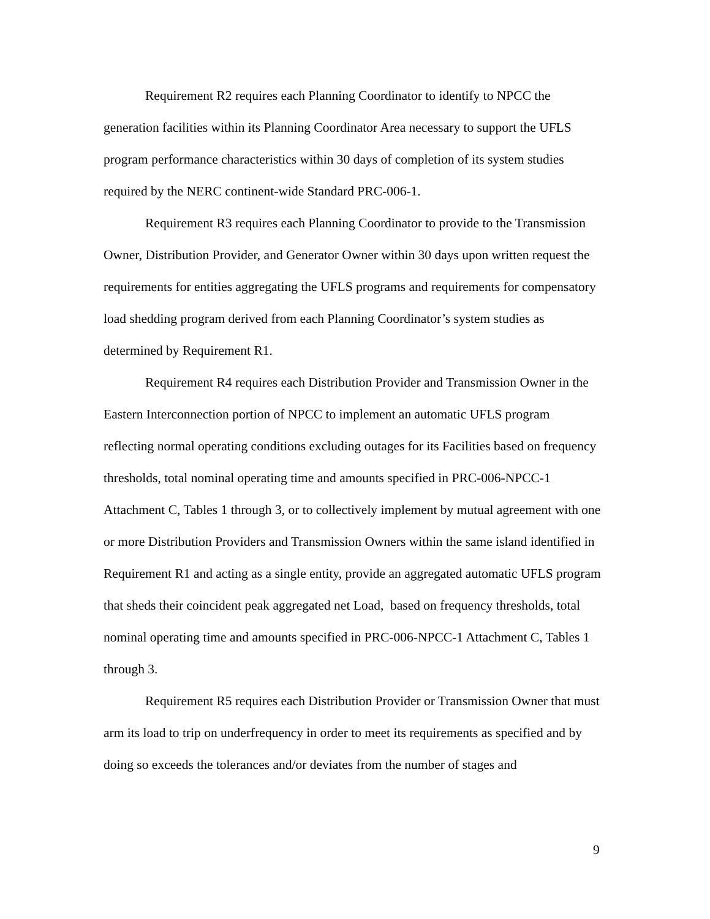Requirement R2 requires each Planning Coordinator to identify to NPCC the generation facilities within its Planning Coordinator Area necessary to support the UFLS program performance characteristics within 30 days of completion of its system studies required by the NERC continent-wide Standard PRC-006-1.
Requirement R3 requires each Planning Coordinator to provide to the Transmission Owner, Distribution Provider, and Generator Owner within 30 days upon written request the requirements for entities aggregating the UFLS programs and requirements for compensatory load shedding program derived from each Planning Coordinator’s system studies as determined by Requirement R1.
Requirement R4 requires each Distribution Provider and Transmission Owner in the Eastern Interconnection portion of NPCC to implement an automatic UFLS program reflecting normal operating conditions excluding outages for its Facilities based on frequency thresholds, total nominal operating time and amounts specified in PRC-006-NPCC-1 Attachment C, Tables 1 through 3, or to collectively implement by mutual agreement with one or more Distribution Providers and Transmission Owners within the same island identified in Requirement R1 and acting as a single entity, provide an aggregated automatic UFLS program that sheds their coincident peak aggregated net Load, based on frequency thresholds, total nominal operating time and amounts specified in PRC-006-NPCC-1 Attachment C, Tables 1 through 3.
Requirement R5 requires each Distribution Provider or Transmission Owner that must arm its load to trip on underfrequency in order to meet its requirements as specified and by doing so exceeds the tolerances and/or deviates from the number of stages and
9